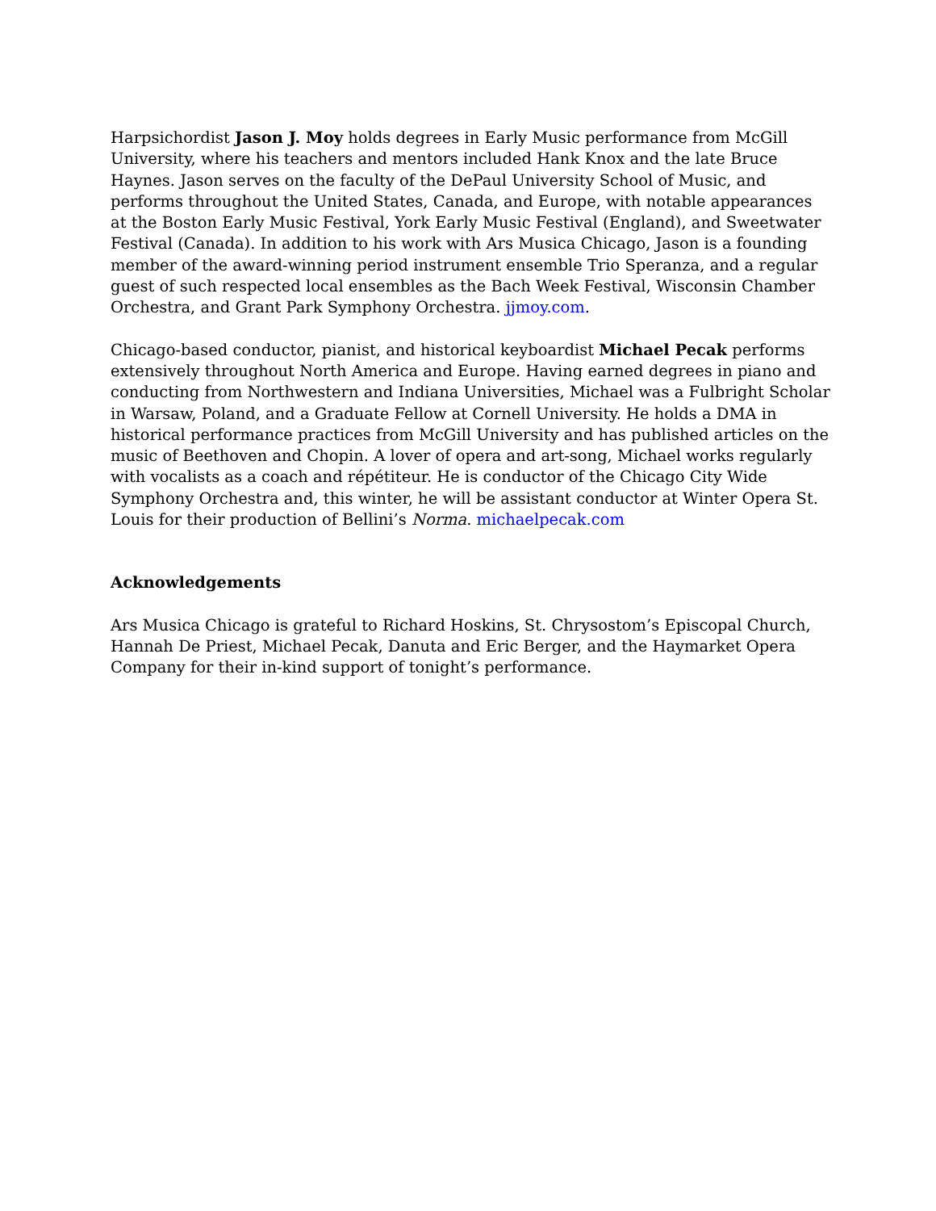Harpsichordist Jason J. Moy holds degrees in Early Music performance from McGill University, where his teachers and mentors included Hank Knox and the late Bruce Haynes. Jason serves on the faculty of the DePaul University School of Music, and performs throughout the United States, Canada, and Europe, with notable appearances at the Boston Early Music Festival, York Early Music Festival (England), and Sweetwater Festival (Canada). In addition to his work with Ars Musica Chicago, Jason is a founding member of the award-winning period instrument ensemble Trio Speranza, and a regular guest of such respected local ensembles as the Bach Week Festival, Wisconsin Chamber Orchestra, and Grant Park Symphony Orchestra. jjmoy.com.
Chicago-based conductor, pianist, and historical keyboardist Michael Pecak performs extensively throughout North America and Europe. Having earned degrees in piano and conducting from Northwestern and Indiana Universities, Michael was a Fulbright Scholar in Warsaw, Poland, and a Graduate Fellow at Cornell University. He holds a DMA in historical performance practices from McGill University and has published articles on the music of Beethoven and Chopin. A lover of opera and art-song, Michael works regularly with vocalists as a coach and répétiteur. He is conductor of the Chicago City Wide Symphony Orchestra and, this winter, he will be assistant conductor at Winter Opera St. Louis for their production of Bellini’s Norma. michaelpecak.com
Acknowledgements
Ars Musica Chicago is grateful to Richard Hoskins, St. Chrysostom’s Episcopal Church, Hannah De Priest, Michael Pecak, Danuta and Eric Berger, and the Haymarket Opera Company for their in-kind support of tonight’s performance.